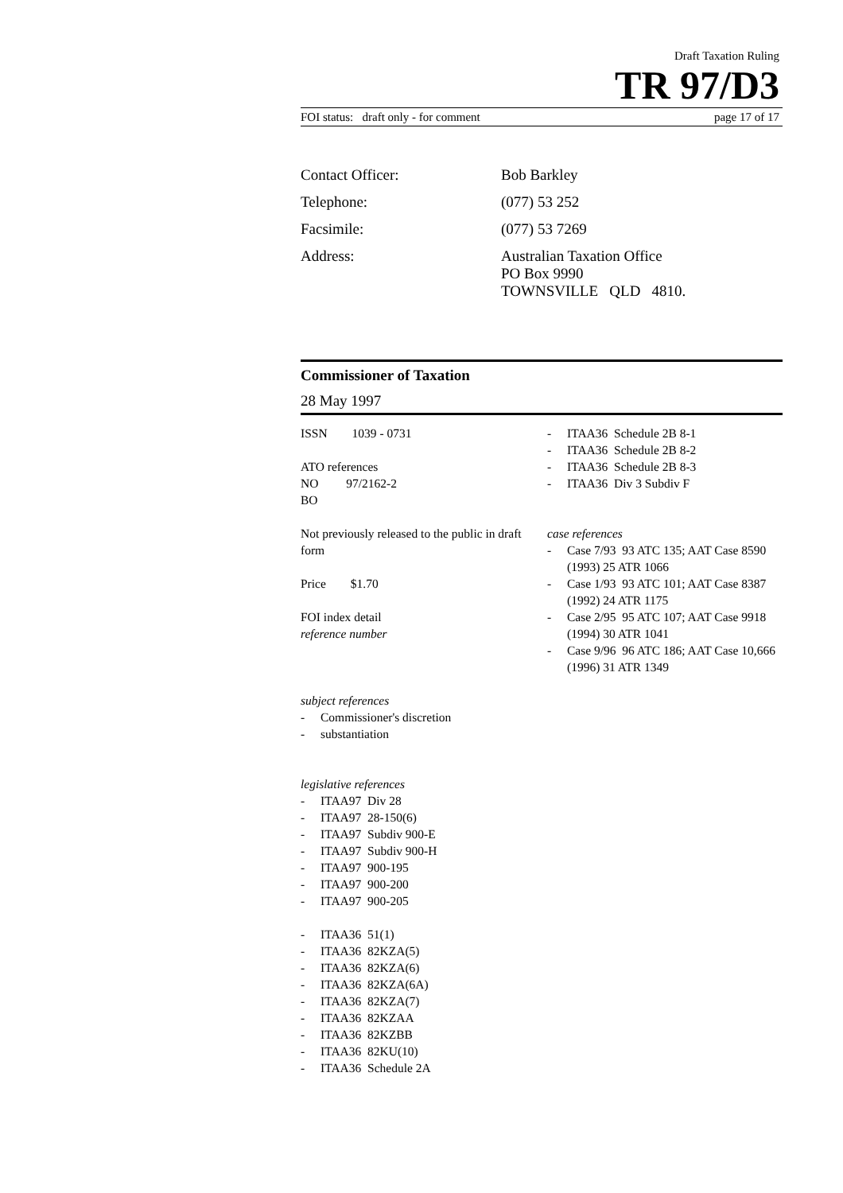Draft Taxation Ruling
TR 97/D3
FOI status: draft only - for comment page 17 of 17
Contact Officer: Bob Barkley
Telephone: (077) 53 252
Facsimile: (077) 53 7269
Address: Australian Taxation Office
PO Box 9990
TOWNSVILLE QLD 4810.
Commissioner of Taxation
28 May 1997
ISSN 1039 - 0731
ATO references
NO 97/2162-2
BO
Not previously released to the public in draft form
Price $1.70
FOI index detail
reference number
subject references
- Commissioner's discretion
- substantiation
legislative references
- ITAA97 Div 28
- ITAA97 28-150(6)
- ITAA97 Subdiv 900-E
- ITAA97 Subdiv 900-H
- ITAA97 900-195
- ITAA97 900-200
- ITAA97 900-205
- ITAA36 51(1)
- ITAA36 82KZA(5)
- ITAA36 82KZA(6)
- ITAA36 82KZA(6A)
- ITAA36 82KZA(7)
- ITAA36 82KZAA
- ITAA36 82KZBB
- ITAA36 82KU(10)
- ITAA36 Schedule 2A
- ITAA36 Schedule 2B 8-1
- ITAA36 Schedule 2B 8-2
- ITAA36 Schedule 2B 8-3
- ITAA36 Div 3 Subdiv F
case references
- Case 7/93 93 ATC 135; AAT Case 8590 (1993) 25 ATR 1066
- Case 1/93 93 ATC 101; AAT Case 8387 (1992) 24 ATR 1175
- Case 2/95 95 ATC 107; AAT Case 9918 (1994) 30 ATR 1041
- Case 9/96 96 ATC 186; AAT Case 10,666 (1996) 31 ATR 1349